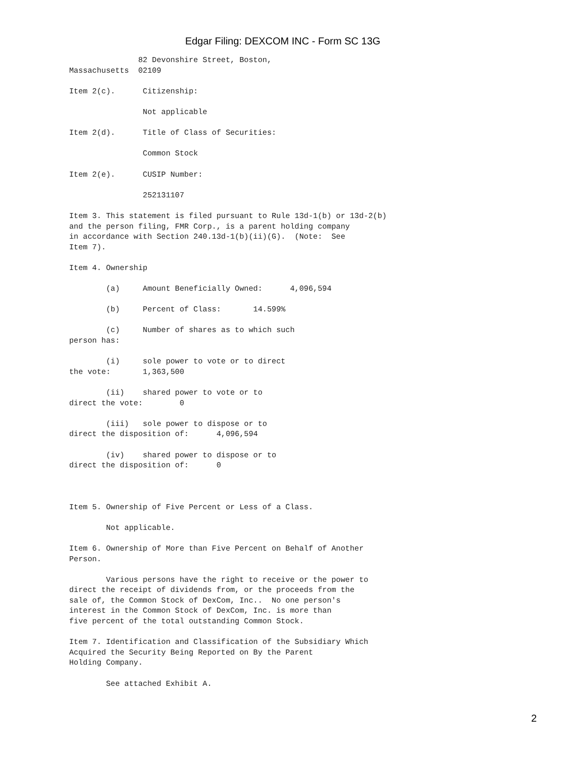Edgar Filing: DEXCOM INC - Form SC 13G
               82 Devonshire Street, Boston,
Massachusetts  02109

Item 2(c).      Citizenship:

                Not applicable

Item 2(d).      Title of Class of Securities:

                Common Stock

Item 2(e).      CUSIP Number:

                252131107

Item 3. This statement is filed pursuant to Rule 13d-1(b) or 13d-2(b)
and the person filing, FMR Corp., is a parent holding company
in accordance with Section 240.13d-1(b)(ii)(G).  (Note:  See
Item 7).

Item 4. Ownership

        (a)     Amount Beneficially Owned:      4,096,594

        (b)     Percent of Class:       14.599%

        (c)     Number of shares as to which such
person has:

        (i)     sole power to vote or to direct
the vote:       1,363,500

        (ii)    shared power to vote or to
direct the vote:        0

        (iii)   sole power to dispose or to
direct the disposition of:      4,096,594

        (iv)    shared power to dispose or to
direct the disposition of:      0



Item 5. Ownership of Five Percent or Less of a Class.

        Not applicable.

Item 6. Ownership of More than Five Percent on Behalf of Another
Person.

        Various persons have the right to receive or the power to
direct the receipt of dividends from, or the proceeds from the
sale of, the Common Stock of DexCom, Inc..  No one person's
interest in the Common Stock of DexCom, Inc. is more than
five percent of the total outstanding Common Stock.

Item 7. Identification and Classification of the Subsidiary Which
Acquired the Security Being Reported on By the Parent
Holding Company.

        See attached Exhibit A.
2